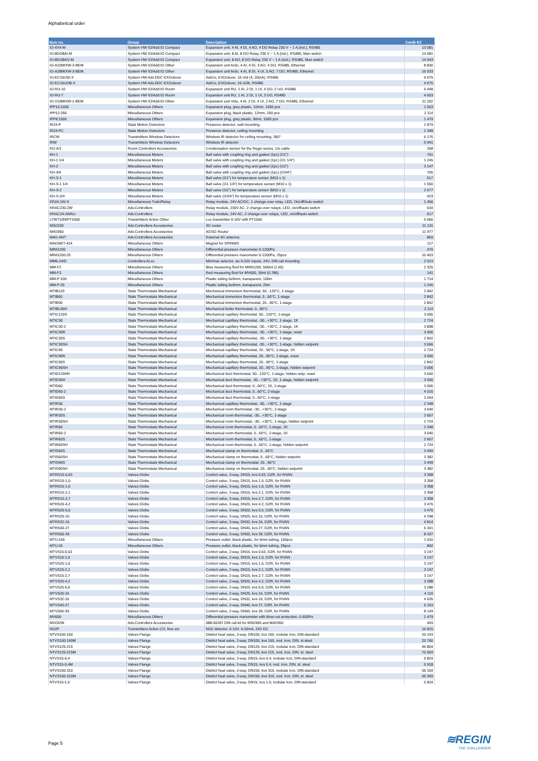Alphabetical order
| Item no. | Group | Description | Ceník Kč |
| --- | --- | --- | --- |
| IO-4X4-M | System HW IO/Add:IO Compact | Expansion unit, 4 AI, 4 DI, 4 AO, 4 DO Relay 230 V ~ 1 A (ind.), RS485 | 13 081 |
| IO-8DO8AI-M | System HW IO/Add:IO Compact | Expansion unit, 8 AI, 8 DO Relay 230 V ~ 1 A (ind.), RS485, Man switch | 13 081 |
| IO-8DO8AO-M | System HW IO/Add:IO Compact | Expansion unit, 8 AO, 8 DO Relay 230 V ~ 1 A (ind.), RS485, Man switch | 14 043 |
| IO-A15MIXW-3-BEM | System HW IO/Add:IO Other | Expansion unit Ardo, 4 AI, 4 DI, 3 AO, 4 DO, RS485, Ethernet | 8 830 |
| IO-A28MIXW-3-BEM | System HW IO/Add:IO Other | Expansion unit Ardo, 4 AI, 8 DI, 4 UI, 5 AO, 7 DO, RS485, Ethernet | 16 533 |
| IO-EC16UID-X | System HW Adv.DDC EXOclever | Add:io, EXOclever, 16 UId (4..20mA), RS485 | 9 675 |
| IO-EC16UOB-X | System HW Adv.DDC EXOclever | Add:io, EXOclever, 16 UOb, RS485 | 9 675 |
| IO-RU-10 | System HW IO/Add:IO Room | Expansion unit RU, 1 AI, 2 DI, 1 UI, 4 DO, 2 UO, RS485 | 5 448 |
| IO-RU-7 | System HW IO/Add:IO Room | Expansion unit RU, 1 AI, 2 DI, 1 UI, 3 UO, RS485 | 4 603 |
| IO-V19MIXW-1-BEM | System HW IO/Add:IO Other | Expansion unit Vido, 4 AI, 2 DI, 4 UI, 2 AO, 7 DO, RS485, Ethernet | 11 202 |
| IPP10:1000 | Miscellaneous Others | Expansion plug, grey plastic, 10mm, 1000 pcs | 1 503 |
| IPP12:250 | Miscellaneous Others | Expansion plug, black plastic, 12mm, 250 pcs | 2 114 |
| IPP8:1000 | Miscellaneous Others | Expansion plug, grey plastic, 8mm, 1000 pcs | 1 479 |
| IR24-P | Stats Motion Detectors | Presence detector, wall mounting | 1 879 |
| IR24-PC | Stats Motion Detectors | Presence detector, ceiling mounting | 2 348 |
| IRCW | Transmitters Wireless Detectors | Wireless IR detector for ceiling mounting, 360° | 6 176 |
| IRW | Transmitters Wireless Detectors | Wireless IR detector | 5 941 |
| KG-A/1 | Room Controllers Accessories | Condensation sensor for the Regio series, 1m cable | 258 |
| KH-1 | Miscellaneous Meters | Ball valve with coupling ring and gasket (1pc) (G1") | 751 |
| KH-1 1/4 | Miscellaneous Meters | Ball valve with coupling ring and gasket (1pc) (G1 1/4") | 1 245 |
| KH-2 | Miscellaneous Meters | Ball valve with coupling ring and gasket (1pc) (G2") | 3 147 |
| KH-3/4 | Miscellaneous Meters | Ball valve with coupling ring and gasket (1pc) (G3/4") | 705 |
| KH-S-1 | Miscellaneous Meters | Ball valve (G1") for temperature sensor (M10 x 1) | 517 |
| KH-S-1 1/4 | Miscellaneous Meters | Ball valve (G1 1/4") for temperature sensor (M10 x 1) | 1 550 |
| KH-S-2 | Miscellaneous Meters | Ball valve (G2") for temperature sensor (M10 x 1) | 2 677 |
| KH-S-3/4 | Miscellaneous Meters | Ball valve (G3/4") for temperature sensor (M10 x 1) | 423 |
| KR24-1W-S | Miscellaneous Trafo/Relay | Relay module, 24V AC/DC, 1 change-over relay, LED, On/off/Auto switch | 1 456 |
| KRAC230-2W | Adv.Controllers | Relay module, 230V AC, 2 change-over relays, LED, on/off/auto switch | 634 |
| KRAC24-2WAU | Adv.Controllers | Relay module, 24V AC, 2 change-over relays, LED, on/off/auto switch | 517 |
| LTWT10N/PT1000 | Transmitters Active Other | Lux transmitter 0-10V with PT1000 | 5 566 |
| M3G230 | Adv.Controllers Accessories | 3G router | 11 131 |
| M4G950 | Adv.Controllers Accessories | 4G/3G Router | 11 977 |
| M4G-ANT | Adv.Controllers Accessories | External 4G antenna | 869 |
| MAGNET-424 | Miscellaneous Others | Magnet for SPINN/D | 117 |
| MINI1200 | Miscellaneous Others | Differential pressure manometer 0-1200Pa | 470 |
| MINI1200:25 | Miscellaneous Others | Differential pressure manometer 0-1200Pa, 25pcs | 10 403 |
| MM6-24/D | Controllers ALxx | Min/max selector, six 0-10V inputs, 24V, DIN-rail mounting | 2 513 |
| MM-F2 | Miscellaneous Others | Blue measuring fluid for MINI1200, 500ml (1.05) | 2 325 |
| MM-F3 | Miscellaneous Others | Red measuring fluid for MV600, 30ml (0.786) | 141 |
| MM-P:100 | Miscellaneous Others | Plastic tubing 6x9mm, transparent, 100m | 1 714 |
| MM-P:25 | Miscellaneous Others | Plastic tubing 6x9mm, transparent, 25m | 1 245 |
| MTIB120 | Stats Thermostats Mechanical | Mechanical immersion thermostat, 50...120°C, 1-stage | 2 842 |
| MTIB60 | Stats Thermostats Mechanical | Mechanical immersion thermostat, 0...60°C, 1-stage | 2 842 |
| MTIB90 | Stats Thermostats Mechanical | Mechanical immersion thermostat, 20...90°C, 1-stage | 2 842 |
| MTIBL90H | Stats Thermostats Mechanical | Mechanical boiler thermostat, 0...90°C | 2 114 |
| MTIC120S | Stats Thermostats Mechanical | Mechanical capillary thermostat, 50...120°C, 1-stage | 3 006 |
| MTIC30 | Stats Thermostats Mechanical | Mechanical capillary thermostat, -30...+30°C, 1-stage, 1K | 2 724 |
| MTIC30-2 | Stats Thermostats Mechanical | Mechanical capillary thermostat, -30...+30°C, 2-stage, 1K | 3 898 |
| MTIC30R | Stats Thermostats Mechanical | Mechanical capillary thermostat, -30...+30°C, 1-stage, reset | 3 006 |
| MTIC30S | Stats Thermostats Mechanical | Mechanical capillary thermostat, -30...+30°C, 1-stage | 2 842 |
| MTIC30SH | Stats Thermostats Mechanical | Mechanical capillary thermostat, -30...+30°C, 1-stage, hidden setpoint | 3 006 |
| MTIC90 | Stats Thermostats Mechanical | Mechanical capillary thermostat, 20...90°C, 1-stage, 1K | 2 724 |
| MTIC90R | Stats Thermostats Mechanical | Mechanical capillary thermostat, 20...90°C, 1-stage, reset | 3 006 |
| MTIC90S | Stats Thermostats Mechanical | Mechanical capillary thermostat, 20...90°C, 1-stage | 2 842 |
| MTIC90SH | Stats Thermostats Mechanical | Mechanical capillary thermostat, 20...90°C, 1-stage, hidden setpoint | 3 006 |
| MTID120HR | Stats Thermostats Mechanical | Mechanical duct thermostat, 50...120°C, 1-stage, hidden setp, reset | 3 640 |
| MTID30H | Stats Thermostats Mechanical | Mechanical duct thermostat, -30...+30°C, 1K, 1-stage, hidden setpoint | 3 006 |
| MTID60 | Stats Thermostats Mechanical | Mechanical duct thermostat, 0...60°C, 1K, 1-stage | 3 006 |
| MTID60-2 | Stats Thermostats Mechanical | Mechanical duct thermostat, 0...60°C, 2-stage | 4 016 |
| MTID60S | Stats Thermostats Mechanical | Mechanical duct thermostat, 0...60°C, 1-stage | 3 264 |
| MTIR30 | Stats Thermostats Mechanical | Mechanical capillary thermostat, -30...+30°C, 1-stage | 2 348 |
| MTIR30-2 | Stats Thermostats Mechanical | Mechanical room thermostat, -30...+30°C, 2-stage | 3 640 |
| MTIR30S | Stats Thermostats Mechanical | Mechanical room thermostat, -30...+30°C, 1-stage | 2 607 |
| MTIR30SH | Stats Thermostats Mechanical | Mechanical room thermostat, -30...+30°C, 1-stage, hidden setpoint | 2 724 |
| MTIR60 | Stats Thermostats Mechanical | Mechanical room thermostat, 0...60°C, 1-stage, 1K | 2 348 |
| MTIR60-2 | Stats Thermostats Mechanical | Mechanical room thermostat, 0...60°C, 2-stage, 1K | 3 640 |
| MTIR60S | Stats Thermostats Mechanical | Mechanical room thermostat, 0...60°C, 1-stage | 2 607 |
| MTIR60SH | Stats Thermostats Mechanical | Mechanical room thermostat, 0...60°C, 1-stage, hidden setpoint | 2 724 |
| MTIS60S | Stats Thermostats Mechanical | Mechanical clamp on thermostat, 0...60°C | 3 499 |
| MTIS60SH | Stats Thermostats Mechanical | Mechanical clamp on thermostat, 0...60°C, hidden setpoint | 3 382 |
| MTIS90S | Stats Thermostats Mechanical | Mechanical clamp on thermostat, 20...90°C | 3 499 |
| MTIS90SH | Stats Thermostats Mechanical | Mechanical clamp on thermostat, 20...90°C, hidden setpoint | 3 382 |
| MTRS15-0,63 | Valves Globe | Control valve, 3-way, DN15, kvs 0.63, DZR, for RVAN | 3 358 |
| MTRS15-1,0 | Valves Globe | Control valve, 3-way, DN15, kvs 1.0, DZR, for RVAN | 3 358 |
| MTRS15-1,6 | Valves Globe | Control valve, 3-way, DN15, kvs 1.6, DZR, for RVAN | 3 358 |
| MTRS15-2,1 | Valves Globe | Control valve, 3-way, DN15, kvs 2.1, DZR, for RVAN | 3 358 |
| MTRS15-2,7 | Valves Globe | Control valve, 3-way, DN15, kvs 2.7, DZR, for RVAN | 3 358 |
| MTRS20-4,2 | Valves Globe | Control valve, 3-way, DN20, kvs 4.2, DZR, for RVAN | 3 476 |
| MTRS20-5,6 | Valves Globe | Control valve, 3-way, DN20, kvs 5.6, DZR, for RVAN | 3 476 |
| MTRS25-10 | Valves Globe | Control valve, 3-way, DN25, kvs 10, DZR, for RVAN | 4 298 |
| MTRS32-16 | Valves Globe | Control valve, 3-way, DN32, kvs 16, DZR, for RVAN | 4 814 |
| MTRS40-27 | Valves Globe | Control valve, 3-way, DN40, kvs 27, DZR, for RVAN | 6 341 |
| MTRS50-39 | Valves Globe | Control valve, 3-way, DN50, kvs 39, DZR, for RVAN | 8 337 |
| MTU:100 | Miscellaneous Others | Pressure outlet, black plastic, for 6mm tubing, 100pcs | 1 010 |
| MTU:25 | Miscellaneous Others | Pressure outlet, black plastic, for 6mm tubing, 25pcs | 892 |
| MTVS15-0,63 | Valves Globe | Control valve, 2-way, DN15, kvs 0.63, DZR, for RVAN | 3 147 |
| MTVS15-1,0 | Valves Globe | Control valve, 2-way, DN15, kvs 1.0, DZR, for RVAN | 3 147 |
| MTVS15-1,6 | Valves Globe | Control valve, 2-way, DN15, kvs 1.6, DZR, for RVAN | 3 147 |
| MTVS15-2,1 | Valves Globe | Control valve, 2-way, DN15, kvs 2.1, DZR, for RVAN | 3 147 |
| MTVS15-2,7 | Valves Globe | Control valve, 2-way, DN15, kvs 2.7, DZR, for RVAN | 3 147 |
| MTVS20-4,2 | Valves Globe | Control valve, 2-way, DN20, kvs 4.2, DZR, for RVAN | 3 288 |
| MTVS20-5,6 | Valves Globe | Control valve, 2-way, DN20, kvs 5.6, DZR, for RVAN | 3 288 |
| MTVS25-10 | Valves Globe | Control valve, 2-way, DN25, kvs 10, DZR, for RVAN | 4 110 |
| MTVS32-16 | Valves Globe | Control valve, 2-way, DN32, kvs 16, DZR, for RVAN | 4 626 |
| MTVS40-27 | Valves Globe | Control valve, 2-way, DN40, kvs 27, DZR, for RVAN | 6 153 |
| MTVS50-39 | Valves Globe | Control valve, 2-way, DN50, kvs 39, DZR, for RVAN | 8 149 |
| MV600 | Miscellaneous Others | Differential pressure manometer with blow-out protection, 0-600Pa | 1 479 |
| MXGDIN | Adv.Controllers Accessories | 088-00267 DIN rail kit for M3G900 and M4G950 | 493 |
| NO2F | Transmitters Active CO, Nox etc | NO2 detector, 0-10V, 4-20mA, 24V DC | 16 815 |
| NTVS100-160 | Valves Flange | District heat valve, 2-way, DN100, kvs 160, nodular iron, DIN-standard | 20 243 |
| NTVS100-160M | Valves Flange | District heat valve, 2-way, DN100, kvs 160, nod. iron, DIN, st.steel | 20 760 |
| NTVS125-215 | Valves Flange | District heat valve, 2-way, DN125, kvs 215, nodular iron, DIN-standard | 46 804 |
| NTVS125-215M | Valves Flange | District heat valve, 2-way, DN125, kvs 215, nod. iron, DIN, st. steel | 70 569 |
| NTVS15-0,4 | Valves Flange | District heat valve, 2-way, DN15, kvs 0.4, nodular iron, DIN-standard | 5 824 |
| NTVS15-0,4M | Valves Flange | District heat valve, 2-way, DN15, kvs 0.4, nod. iron, DIN, st. steel | 5 918 |
| NTVS150-310 | Valves Flange | District heat valve, 2-way, DN150, kvs 310, nodular iron, DIN-standard | 55 164 |
| NTVS150-310M | Valves Flange | District heat valve, 2-way, DN150, kvs 310, nod. iron, DIN, st. steel | 65 309 |
| NTVS15-1,0 | Valves Flange | District heat valve, 2-way, DN15, kvs 1.0, nodular iron, DIN-standard | 5 824 |
Page 5 ≋REGIN
THE CHALLENGER